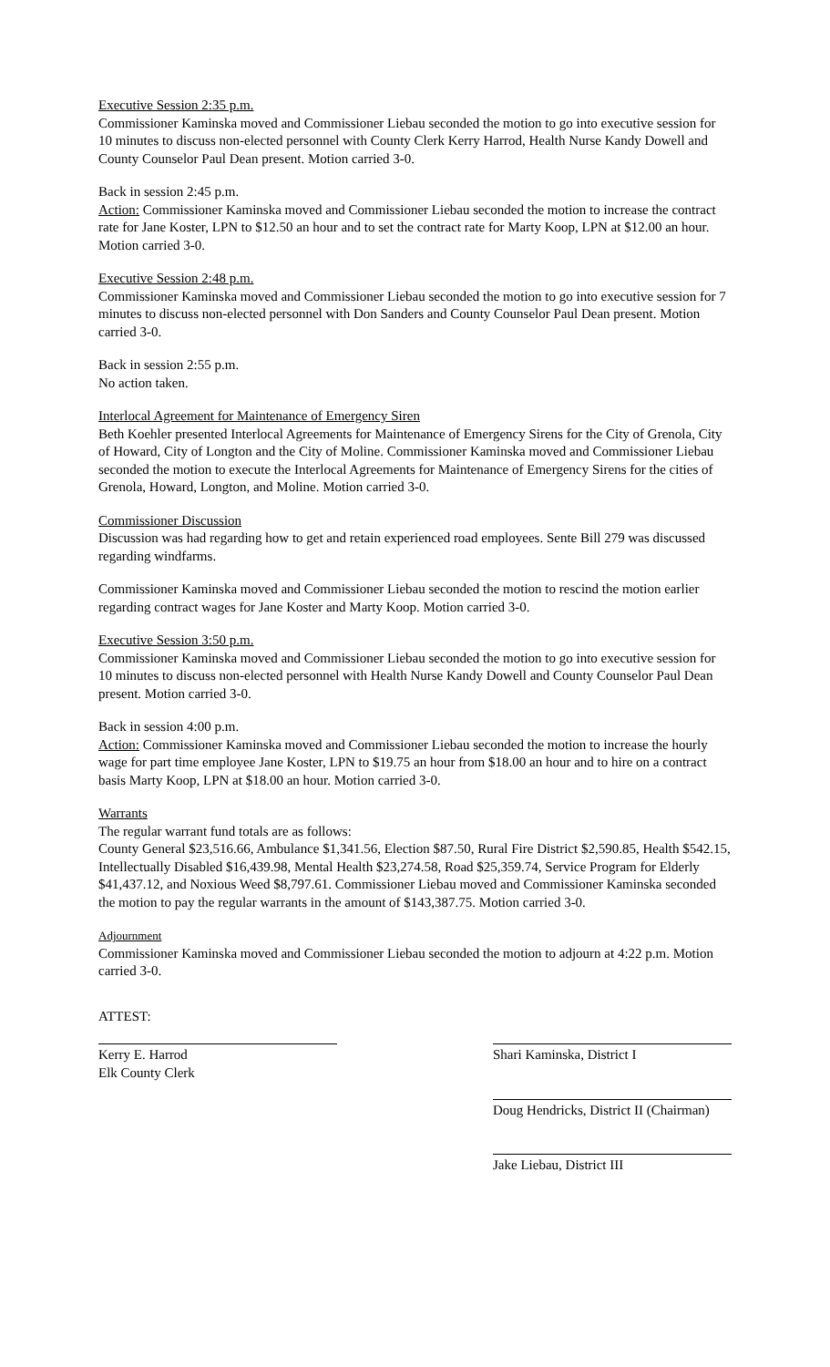Executive Session 2:35 p.m.
Commissioner Kaminska moved and Commissioner Liebau seconded the motion to go into executive session for 10 minutes to discuss non-elected personnel with County Clerk Kerry Harrod, Health Nurse Kandy Dowell and County Counselor Paul Dean present. Motion carried 3-0.
Back in session 2:45 p.m.
Action: Commissioner Kaminska moved and Commissioner Liebau seconded the motion to increase the contract rate for Jane Koster, LPN to $12.50 an hour and to set the contract rate for Marty Koop, LPN at $12.00 an hour. Motion carried 3-0.
Executive Session 2:48 p.m.
Commissioner Kaminska moved and Commissioner Liebau seconded the motion to go into executive session for 7 minutes to discuss non-elected personnel with Don Sanders and County Counselor Paul Dean present. Motion carried 3-0.
Back in session 2:55 p.m.
No action taken.
Interlocal Agreement for Maintenance of Emergency Siren
Beth Koehler presented Interlocal Agreements for Maintenance of Emergency Sirens for the City of Grenola, City of Howard, City of Longton and the City of Moline. Commissioner Kaminska moved and Commissioner Liebau seconded the motion to execute the Interlocal Agreements for Maintenance of Emergency Sirens for the cities of Grenola, Howard, Longton, and Moline. Motion carried 3-0.
Commissioner Discussion
Discussion was had regarding how to get and retain experienced road employees. Sente Bill 279 was discussed regarding windfarms.
Commissioner Kaminska moved and Commissioner Liebau seconded the motion to rescind the motion earlier regarding contract wages for Jane Koster and Marty Koop. Motion carried 3-0.
Executive Session 3:50 p.m.
Commissioner Kaminska moved and Commissioner Liebau seconded the motion to go into executive session for 10 minutes to discuss non-elected personnel with Health Nurse Kandy Dowell and County Counselor Paul Dean present. Motion carried 3-0.
Back in session 4:00 p.m.
Action: Commissioner Kaminska moved and Commissioner Liebau seconded the motion to increase the hourly wage for part time employee Jane Koster, LPN to $19.75 an hour from $18.00 an hour and to hire on a contract basis Marty Koop, LPN at $18.00 an hour. Motion carried 3-0.
Warrants
The regular warrant fund totals are as follows:
County General $23,516.66, Ambulance $1,341.56, Election $87.50, Rural Fire District $2,590.85, Health $542.15, Intellectually Disabled $16,439.98, Mental Health $23,274.58, Road $25,359.74, Service Program for Elderly $41,437.12, and Noxious Weed $8,797.61. Commissioner Liebau moved and Commissioner Kaminska seconded the motion to pay the regular warrants in the amount of $143,387.75. Motion carried 3-0.
Adjournment
Commissioner Kaminska moved and Commissioner Liebau seconded the motion to adjourn at 4:22 p.m. Motion carried 3-0.
ATTEST:
Kerry E. Harrod
Elk County Clerk
Shari Kaminska, District I
Doug Hendricks, District II (Chairman)
Jake Liebau, District III